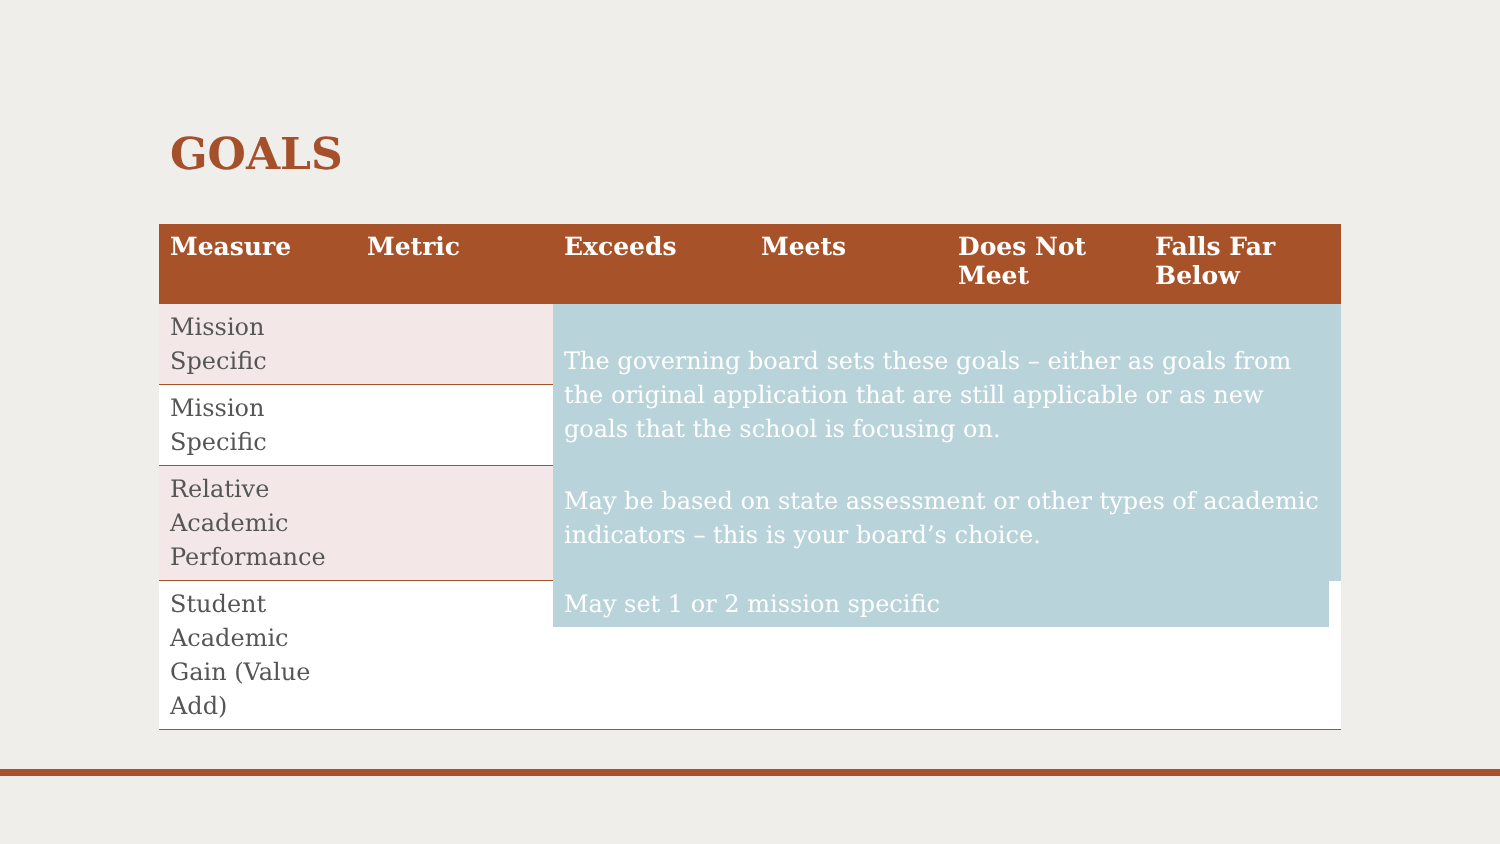GOALS
| Measure | Metric | Exceeds | Meets | Does Not Meet | Falls Far Below |
| --- | --- | --- | --- | --- | --- |
| Mission Specific | | The governing board sets these goals – either as goals from the original application that are still applicable or as new goals that the school is focusing on. | | | |
| Mission Specific | | | | | |
| Relative Academic Performance | | May be based on state assessment or other types of academic indicators – this is your board’s choice. | | | |
| Student Academic Gain (Value Add) | | May set 1 or 2 mission specific | | | |